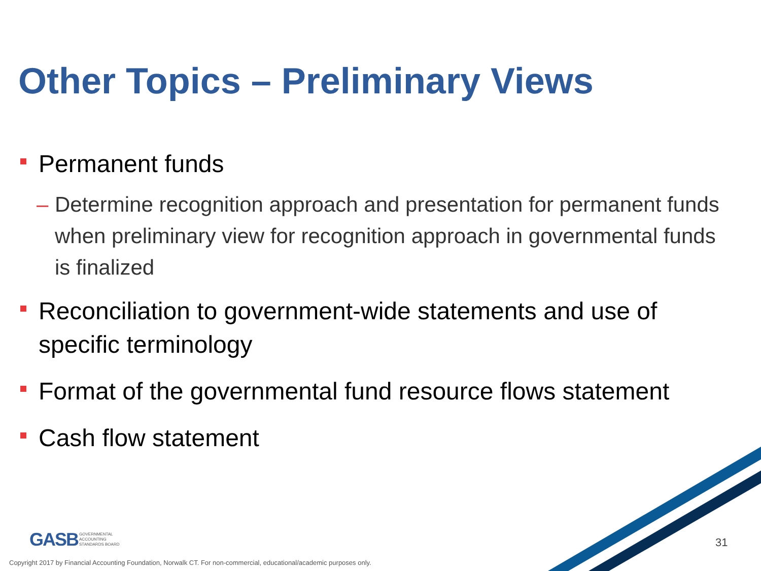Other Topics – Preliminary Views
Permanent funds
– Determine recognition approach and presentation for permanent funds when preliminary view for recognition approach in governmental funds is finalized
Reconciliation to government-wide statements and use of specific terminology
Format of the governmental fund resource flows statement
Cash flow statement
GASB GOVERNMENTAL
ACCOUNTING
STANDARDS BOARD
31
Copyright 2017 by Financial Accounting Foundation, Norwalk CT. For non-commercial, educational/academic purposes only.